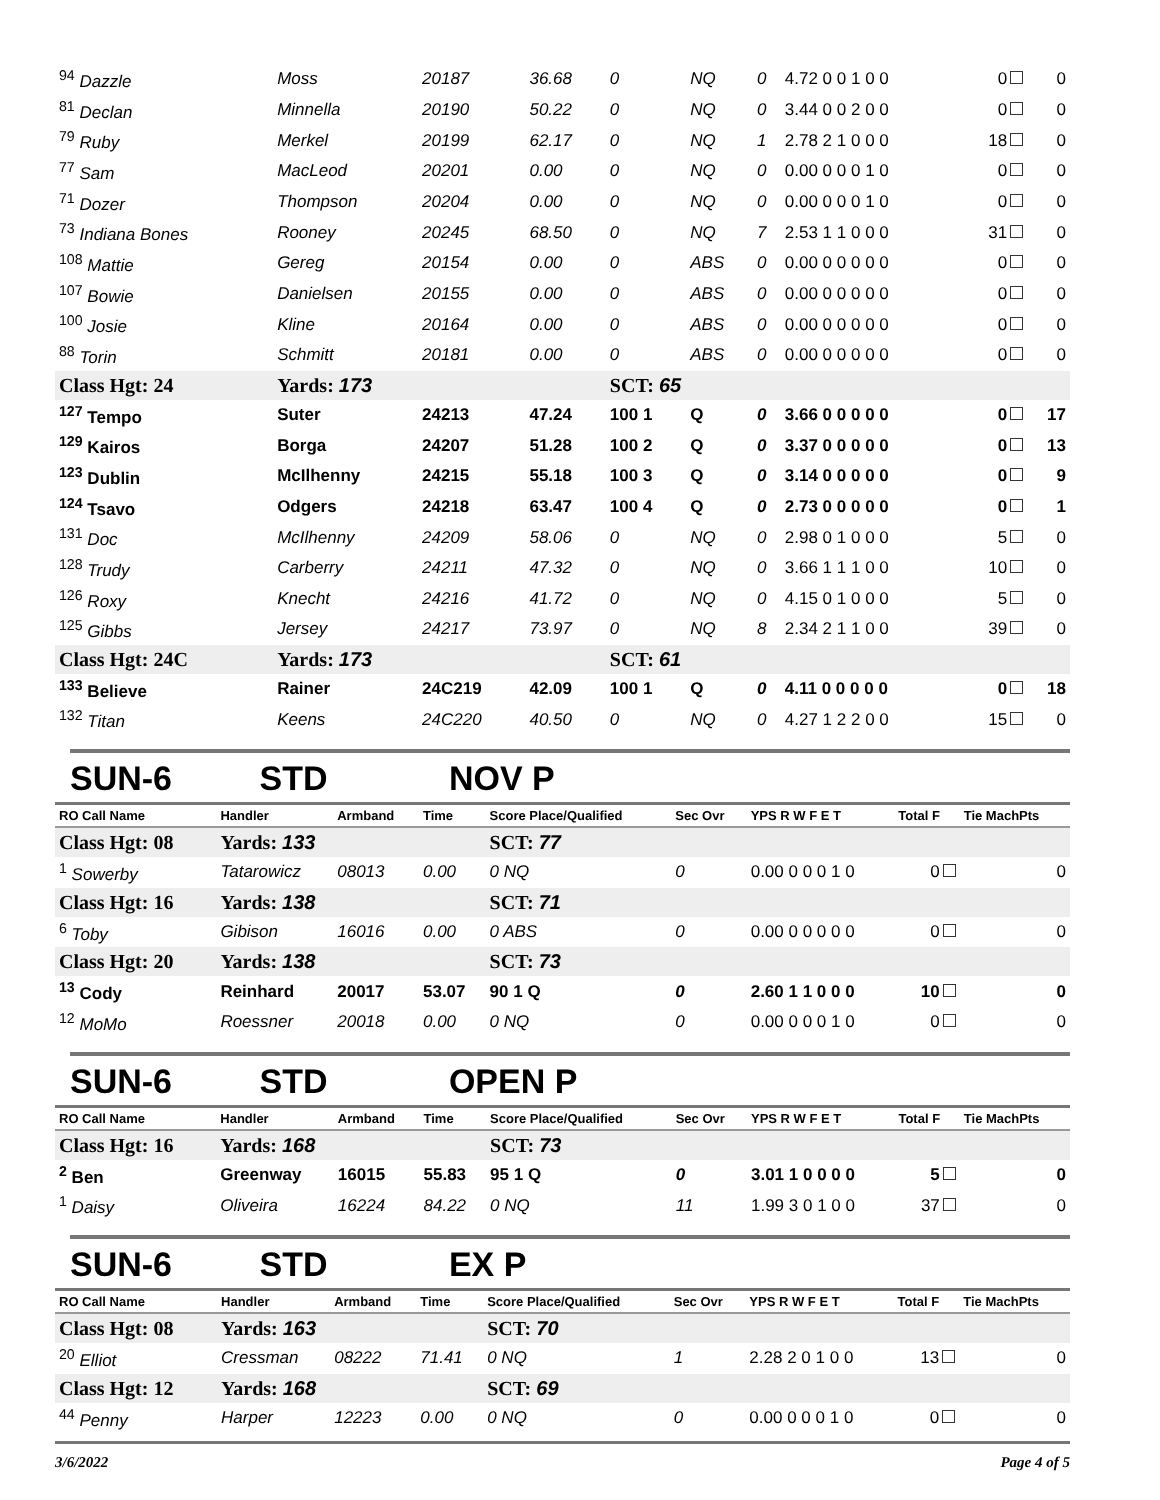| <sup>94</sup> Dazzle | Moss | 20187 | 36.68 | 0 | NQ | 0 | 4.72 0 0 1 0 0 | 0 | 0 |
| <sup>81</sup> Declan | Minnella | 20190 | 50.22 | 0 | NQ | 0 | 3.44 0 0 2 0 0 | 0 | 0 |
| <sup>79</sup> Ruby | Merkel | 20199 | 62.17 | 0 | NQ | 1 | 2.78 2 1 0 0 0 | 18 | 0 |
| <sup>77</sup> Sam | MacLeod | 20201 | 0.00 | 0 | NQ | 0 | 0.00 0 0 0 1 0 | 0 | 0 |
| <sup>71</sup> Dozer | Thompson | 20204 | 0.00 | 0 | NQ | 0 | 0.00 0 0 0 1 0 | 0 | 0 |
| <sup>73</sup> Indiana Bones | Rooney | 20245 | 68.50 | 0 | NQ | 7 | 2.53 1 1 0 0 0 | 31 | 0 |
| <sup>108</sup> Mattie | Gereg | 20154 | 0.00 | 0 | ABS | 0 | 0.00 0 0 0 0 0 | 0 | 0 |
| <sup>107</sup> Bowie | Danielsen | 20155 | 0.00 | 0 | ABS | 0 | 0.00 0 0 0 0 0 | 0 | 0 |
| <sup>100</sup> Josie | Kline | 20164 | 0.00 | 0 | ABS | 0 | 0.00 0 0 0 0 0 | 0 | 0 |
| <sup>88</sup> Torin | Schmitt | 20181 | 0.00 | 0 | ABS | 0 | 0.00 0 0 0 0 0 | 0 | 0 |
| Class Hgt: 24 | Yards: 173 | | | SCT: 65 | | | | | |
| <sup>127</sup> Tempo | Suter | 24213 | 47.24 | 100 1 | Q | 0 | 3.66 0 0 0 0 0 | 0 | 17 |
| <sup>129</sup> Kairos | Borga | 24207 | 51.28 | 100 2 | Q | 0 | 3.37 0 0 0 0 0 | 0 | 13 |
| <sup>123</sup> Dublin | McIlhenny | 24215 | 55.18 | 100 3 | Q | 0 | 3.14 0 0 0 0 0 | 0 | 9 |
| <sup>124</sup> Tsavo | Odgers | 24218 | 63.47 | 100 4 | Q | 0 | 2.73 0 0 0 0 0 | 0 | 1 |
| <sup>131</sup> Doc | McIlhenny | 24209 | 58.06 | 0 | NQ | 0 | 2.98 0 1 0 0 0 | 5 | 0 |
| <sup>128</sup> Trudy | Carberry | 24211 | 47.32 | 0 | NQ | 0 | 3.66 1 1 1 0 0 | 10 | 0 |
| <sup>126</sup> Roxy | Knecht | 24216 | 41.72 | 0 | NQ | 0 | 4.15 0 1 0 0 0 | 5 | 0 |
| <sup>125</sup> Gibbs | Jersey | 24217 | 73.97 | 0 | NQ | 8 | 2.34 2 1 1 0 0 | 39 | 0 |
| Class Hgt: 24C | Yards: 173 | | | SCT: 61 | | | | | |
| <sup>133</sup> Believe | Rainer | 24C219 | 42.09 | 100 1 | Q | 0 | 4.11 0 0 0 0 0 | 0 | 18 |
| <sup>132</sup> Titan | Keens | 24C220 | 40.50 | 0 | NQ | 0 | 4.27 1 2 2 0 0 | 15 | 0 |
SUN-6 STD NOV P
| RO Call Name | Handler | Armband | Time | Score Place/Qualified | Sec Ovr | YPS R W F E T | Total F | Tie MachPts |
| --- | --- | --- | --- | --- | --- | --- | --- | --- |
| Class Hgt: 08 | Yards: 133 | | | SCT: 77 | | | | |
| <sup>1</sup> Sowerby | Tatarowicz | 08013 | 0.00 | 0 NQ | 0 | 0.00 0 0 0 1 0 | 0 | 0 |
| Class Hgt: 16 | Yards: 138 | | | SCT: 71 | | | | |
| <sup>6</sup> Toby | Gibison | 16016 | 0.00 | 0 ABS | 0 | 0.00 0 0 0 0 0 | 0 | 0 |
| Class Hgt: 20 | Yards: 138 | | | SCT: 73 | | | | |
| <sup>13</sup> Cody | Reinhard | 20017 | 53.07 | 90 1 Q | 0 | 2.60 1 1 0 0 0 | 10 | 0 |
| <sup>12</sup> MoMo | Roessner | 20018 | 0.00 | 0 NQ | 0 | 0.00 0 0 0 1 0 | 0 | 0 |
SUN-6 STD OPEN P
| RO Call Name | Handler | Armband | Time | Score Place/Qualified | Sec Ovr | YPS R W F E T | Total F | Tie MachPts |
| --- | --- | --- | --- | --- | --- | --- | --- | --- |
| Class Hgt: 16 | Yards: 168 | | | SCT: 73 | | | | |
| <sup>2</sup> Ben | Greenway | 16015 | 55.83 | 95 1 Q | 0 | 3.01 1 0 0 0 0 | 5 | 0 |
| <sup>1</sup> Daisy | Oliveira | 16224 | 84.22 | 0 NQ | 11 | 1.99 3 0 1 0 0 | 37 | 0 |
SUN-6 STD EX P
| RO Call Name | Handler | Armband | Time | Score Place/Qualified | Sec Ovr | YPS R W F E T | Total F | Tie MachPts |
| --- | --- | --- | --- | --- | --- | --- | --- | --- |
| Class Hgt: 08 | Yards: 163 | | | SCT: 70 | | | | |
| <sup>20</sup> Elliot | Cressman | 08222 | 71.41 | 0 NQ | 1 | 2.28 2 0 1 0 0 | 13 | 0 |
| Class Hgt: 12 | Yards: 168 | | | SCT: 69 | | | | |
| <sup>44</sup> Penny | Harper | 12223 | 0.00 | 0 NQ | 0 | 0.00 0 0 0 1 0 | 0 | 0 |
3/6/2022 Page 4 of 5